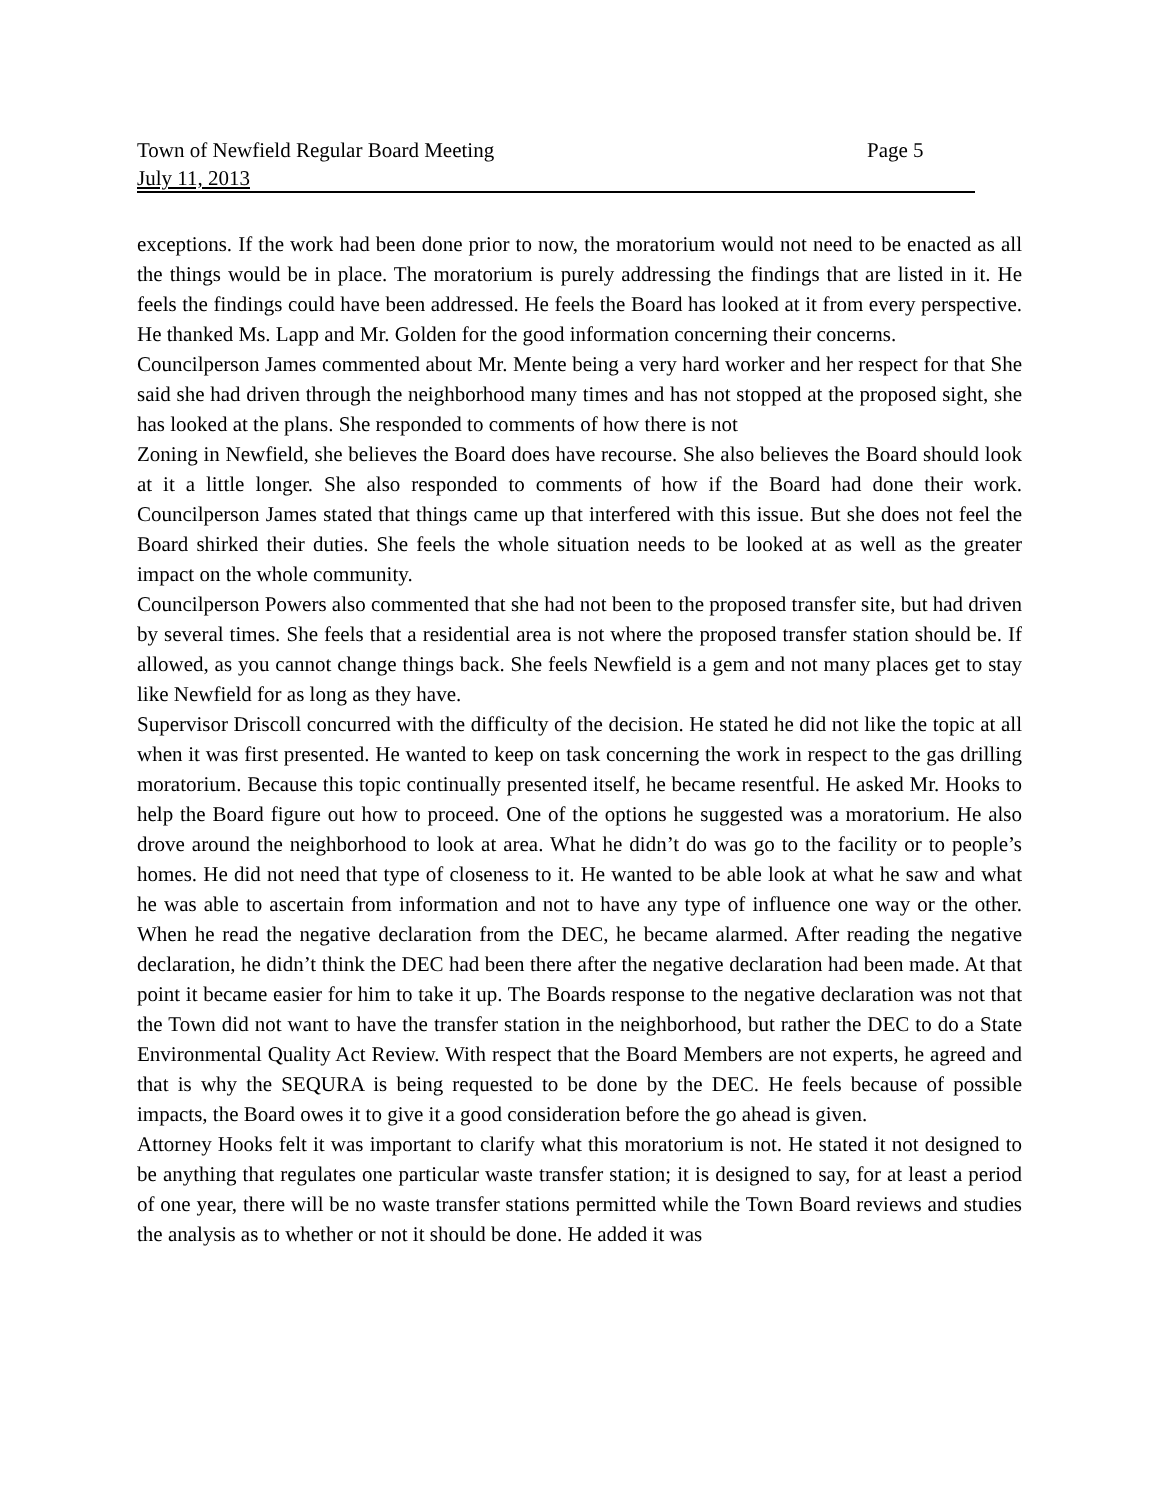Town of Newfield Regular Board Meeting Page 5
July 11, 2013
exceptions. If the work had been done prior to now, the moratorium would not need to be enacted as all the things would be in place. The moratorium is purely addressing the findings that are listed in it. He feels the findings could have been addressed. He feels the Board has looked at it from every perspective. He thanked Ms. Lapp and Mr. Golden for the good information concerning their concerns.
Councilperson James commented about Mr. Mente being a very hard worker and her respect for that She said she had driven through the neighborhood many times and has not stopped at the proposed sight, she has looked at the plans. She responded to comments of how there is not
Zoning in Newfield, she believes the Board does have recourse. She also believes the Board should look at it a little longer. She also responded to comments of how if the Board had done their work. Councilperson James stated that things came up that interfered with this issue. But she does not feel the Board shirked their duties. She feels the whole situation needs to be looked at as well as the greater impact on the whole community.
Councilperson Powers also commented that she had not been to the proposed transfer site, but had driven by several times. She feels that a residential area is not where the proposed transfer station should be. If allowed, as you cannot change things back. She feels Newfield is a gem and not many places get to stay like Newfield for as long as they have.
Supervisor Driscoll concurred with the difficulty of the decision. He stated he did not like the topic at all when it was first presented. He wanted to keep on task concerning the work in respect to the gas drilling moratorium. Because this topic continually presented itself, he became resentful. He asked Mr. Hooks to help the Board figure out how to proceed. One of the options he suggested was a moratorium. He also drove around the neighborhood to look at area. What he didn’t do was go to the facility or to people’s homes. He did not need that type of closeness to it. He wanted to be able look at what he saw and what he was able to ascertain from information and not to have any type of influence one way or the other. When he read the negative declaration from the DEC, he became alarmed. After reading the negative declaration, he didn’t think the DEC had been there after the negative declaration had been made. At that point it became easier for him to take it up. The Boards response to the negative declaration was not that the Town did not want to have the transfer station in the neighborhood, but rather the DEC to do a State Environmental Quality Act Review. With respect that the Board Members are not experts, he agreed and that is why the SEQURA is being requested to be done by the DEC. He feels because of possible impacts, the Board owes it to give it a good consideration before the go ahead is given.
Attorney Hooks felt it was important to clarify what this moratorium is not. He stated it not designed to be anything that regulates one particular waste transfer station; it is designed to say, for at least a period of one year, there will be no waste transfer stations permitted while the Town Board reviews and studies the analysis as to whether or not it should be done. He added it was